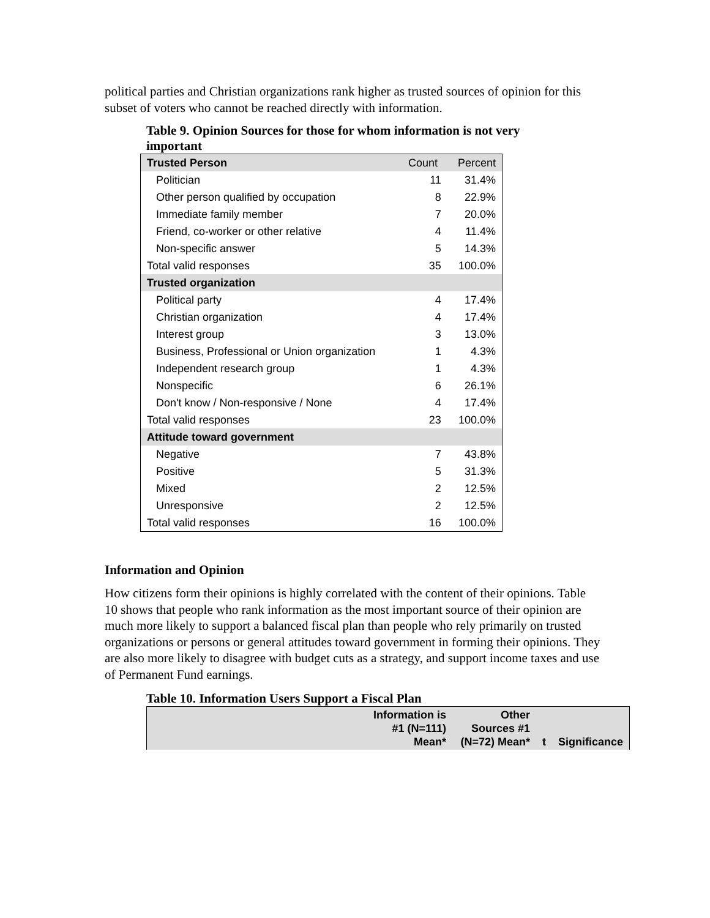political parties and Christian organizations rank higher as trusted sources of opinion for this subset of voters who cannot be reached directly with information.
Table 9. Opinion Sources for those for whom information is not very important
| Trusted Person | Count | Percent |
| Politician | 11 | 31.4% |
| Other person qualified by occupation | 8 | 22.9% |
| Immediate family member | 7 | 20.0% |
| Friend, co-worker or other relative | 4 | 11.4% |
| Non-specific answer | 5 | 14.3% |
| Total valid responses | 35 | 100.0% |
| Trusted organization | | |
| Political party | 4 | 17.4% |
| Christian organization | 4 | 17.4% |
| Interest group | 3 | 13.0% |
| Business, Professional or Union organization | 1 | 4.3% |
| Independent research group | 1 | 4.3% |
| Nonspecific | 6 | 26.1% |
| Don't know / Non-responsive / None | 4 | 17.4% |
| Total valid responses | 23 | 100.0% |
| Attitude toward government | | |
| Negative | 7 | 43.8% |
| Positive | 5 | 31.3% |
| Mixed | 2 | 12.5% |
| Unresponsive | 2 | 12.5% |
| Total valid responses | 16 | 100.0% |
Information and Opinion
How citizens form their opinions is highly correlated with the content of their opinions. Table 10 shows that people who rank information as the most important source of their opinion are much more likely to support a balanced fiscal plan than people who rely primarily on trusted organizations or persons or general attitudes toward government in forming their opinions. They are also more likely to disagree with budget cuts as a strategy, and support income taxes and use of Permanent Fund earnings.
Table 10. Information Users Support a Fiscal Plan
| | Information is #1 (N=111) Mean* | Other Sources #1 (N=72) Mean* | t | Significance |
| --- | --- | --- | --- | --- |